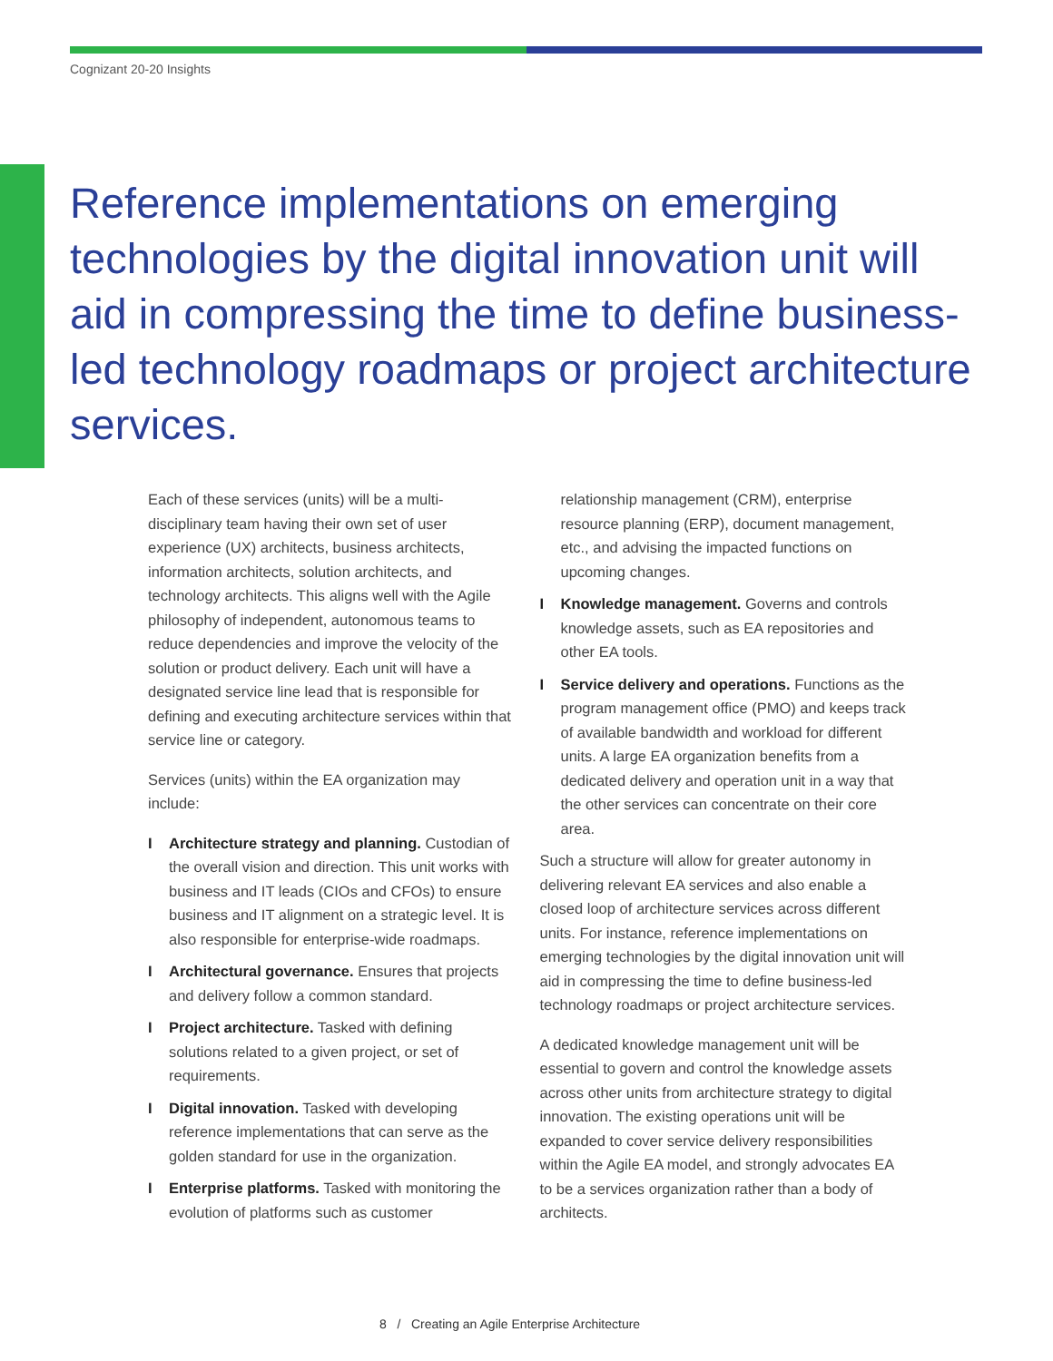Cognizant 20-20 Insights
Reference implementations on emerging technologies by the digital innovation unit will aid in compressing the time to define business-led technology roadmaps or project architecture services.
Each of these services (units) will be a multi-disciplinary team having their own set of user experience (UX) architects, business architects, information architects, solution architects, and technology architects. This aligns well with the Agile philosophy of independent, autonomous teams to reduce dependencies and improve the velocity of the solution or product delivery. Each unit will have a designated service line lead that is responsible for defining and executing architecture services within that service line or category.
Services (units) within the EA organization may include:
I Architecture strategy and planning. Custodian of the overall vision and direction. This unit works with business and IT leads (CIOs and CFOs) to ensure business and IT alignment on a strategic level. It is also responsible for enterprise-wide roadmaps.
I Architectural governance. Ensures that projects and delivery follow a common standard.
I Project architecture. Tasked with defining solutions related to a given project, or set of requirements.
I Digital innovation. Tasked with developing reference implementations that can serve as the golden standard for use in the organization.
I Enterprise platforms. Tasked with monitoring the evolution of platforms such as customer
relationship management (CRM), enterprise resource planning (ERP), document management, etc., and advising the impacted functions on upcoming changes.
I Knowledge management. Governs and controls knowledge assets, such as EA repositories and other EA tools.
I Service delivery and operations. Functions as the program management office (PMO) and keeps track of available bandwidth and workload for different units. A large EA organization benefits from a dedicated delivery and operation unit in a way that the other services can concentrate on their core area.
Such a structure will allow for greater autonomy in delivering relevant EA services and also enable a closed loop of architecture services across different units. For instance, reference implementations on emerging technologies by the digital innovation unit will aid in compressing the time to define business-led technology roadmaps or project architecture services.
A dedicated knowledge management unit will be essential to govern and control the knowledge assets across other units from architecture strategy to digital innovation. The existing operations unit will be expanded to cover service delivery responsibilities within the Agile EA model, and strongly advocates EA to be a services organization rather than a body of architects.
8 / Creating an Agile Enterprise Architecture